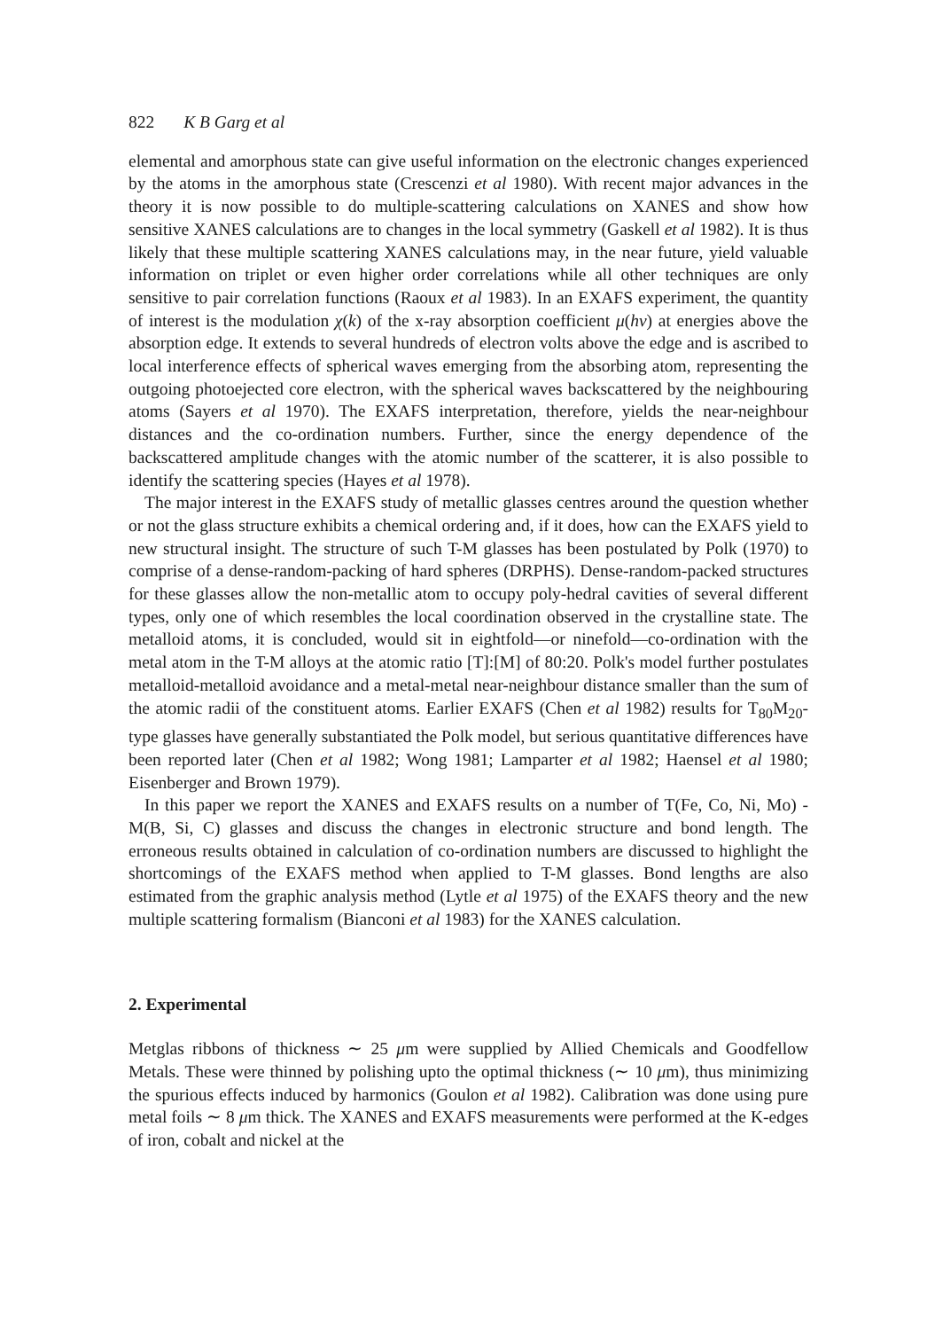822 K B Garg et al
elemental and amorphous state can give useful information on the electronic changes experienced by the atoms in the amorphous state (Crescenzi et al 1980). With recent major advances in the theory it is now possible to do multiple-scattering calculations on XANES and show how sensitive XANES calculations are to changes in the local symmetry (Gaskell et al 1982). It is thus likely that these multiple scattering XANES calculations may, in the near future, yield valuable information on triplet or even higher order correlations while all other techniques are only sensitive to pair correlation functions (Raoux et al 1983). In an EXAFS experiment, the quantity of interest is the modulation χ(k) of the x-ray absorption coefficient μ(hν) at energies above the absorption edge. It extends to several hundreds of electron volts above the edge and is ascribed to local interference effects of spherical waves emerging from the absorbing atom, representing the outgoing photoejected core electron, with the spherical waves backscattered by the neighbouring atoms (Sayers et al 1970). The EXAFS interpretation, therefore, yields the near-neighbour distances and the co-ordination numbers. Further, since the energy dependence of the backscattered amplitude changes with the atomic number of the scatterer, it is also possible to identify the scattering species (Hayes et al 1978).
The major interest in the EXAFS study of metallic glasses centres around the question whether or not the glass structure exhibits a chemical ordering and, if it does, how can the EXAFS yield to new structural insight. The structure of such T-M glasses has been postulated by Polk (1970) to comprise of a dense-random-packing of hard spheres (DRPHS). Dense-random-packed structures for these glasses allow the non-metallic atom to occupy poly-hedral cavities of several different types, only one of which resembles the local coordination observed in the crystalline state. The metalloid atoms, it is concluded, would sit in eightfold—or ninefold—co-ordination with the metal atom in the T-M alloys at the atomic ratio [T]:[M] of 80:20. Polk's model further postulates metalloid-metalloid avoidance and a metal-metal near-neighbour distance smaller than the sum of the atomic radii of the constituent atoms. Earlier EXAFS (Chen et al 1982) results for T<sub>80</sub>M<sub>20</sub>-type glasses have generally substantiated the Polk model, but serious quantitative differences have been reported later (Chen et al 1982; Wong 1981; Lamparter et al 1982; Haensel et al 1980; Eisenberger and Brown 1979).
In this paper we report the XANES and EXAFS results on a number of T(Fe, Co, Ni, Mo) - M(B, Si, C) glasses and discuss the changes in electronic structure and bond length. The erroneous results obtained in calculation of co-ordination numbers are discussed to highlight the shortcomings of the EXAFS method when applied to T-M glasses. Bond lengths are also estimated from the graphic analysis method (Lytle et al 1975) of the EXAFS theory and the new multiple scattering formalism (Bianconi et al 1983) for the XANES calculation.
2. Experimental
Metglas ribbons of thickness ∼ 25 μm were supplied by Allied Chemicals and Goodfellow Metals. These were thinned by polishing upto the optimal thickness (∼ 10 μm), thus minimizing the spurious effects induced by harmonics (Goulon et al 1982). Calibration was done using pure metal foils ∼ 8 μm thick. The XANES and EXAFS measurements were performed at the K-edges of iron, cobalt and nickel at the